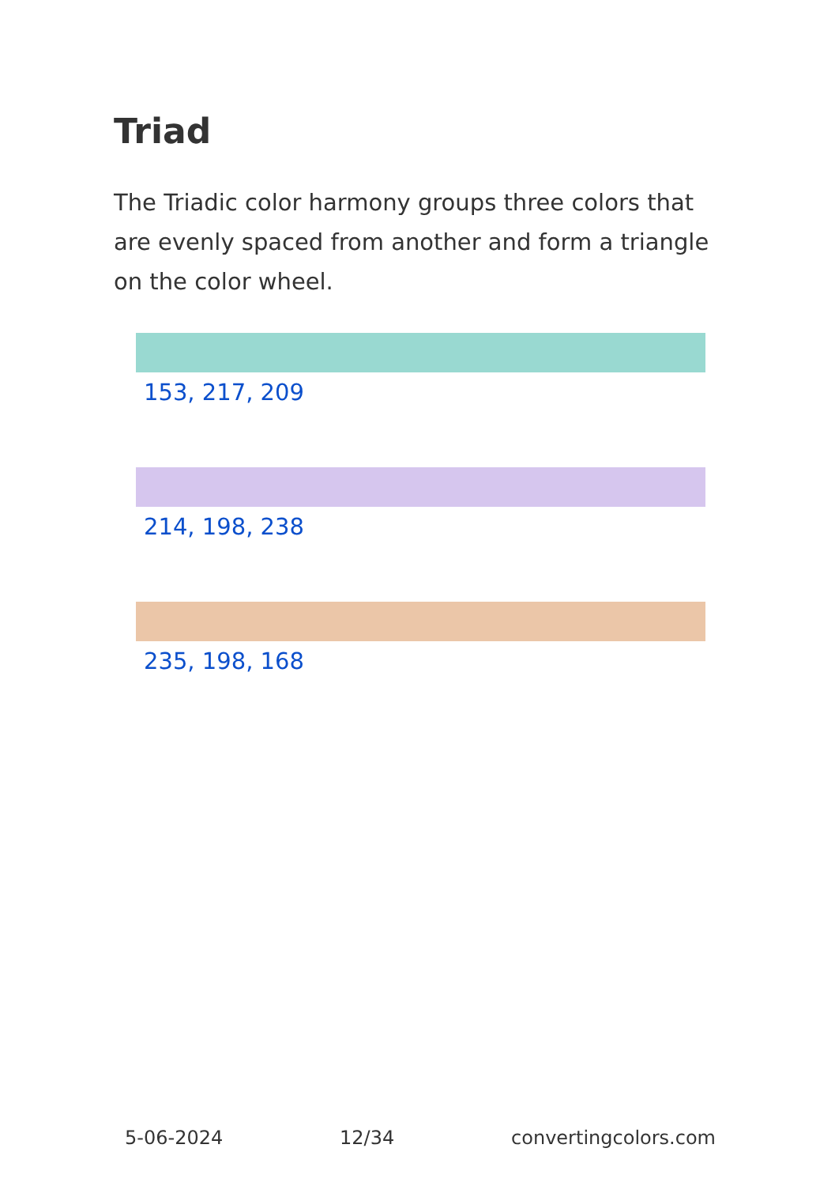Triad
The Triadic color harmony groups three colors that are evenly spaced from another and form a triangle on the color wheel.
153, 217, 209
214, 198, 238
235, 198, 168
5-06-2024 12/34 convertingcolors.com